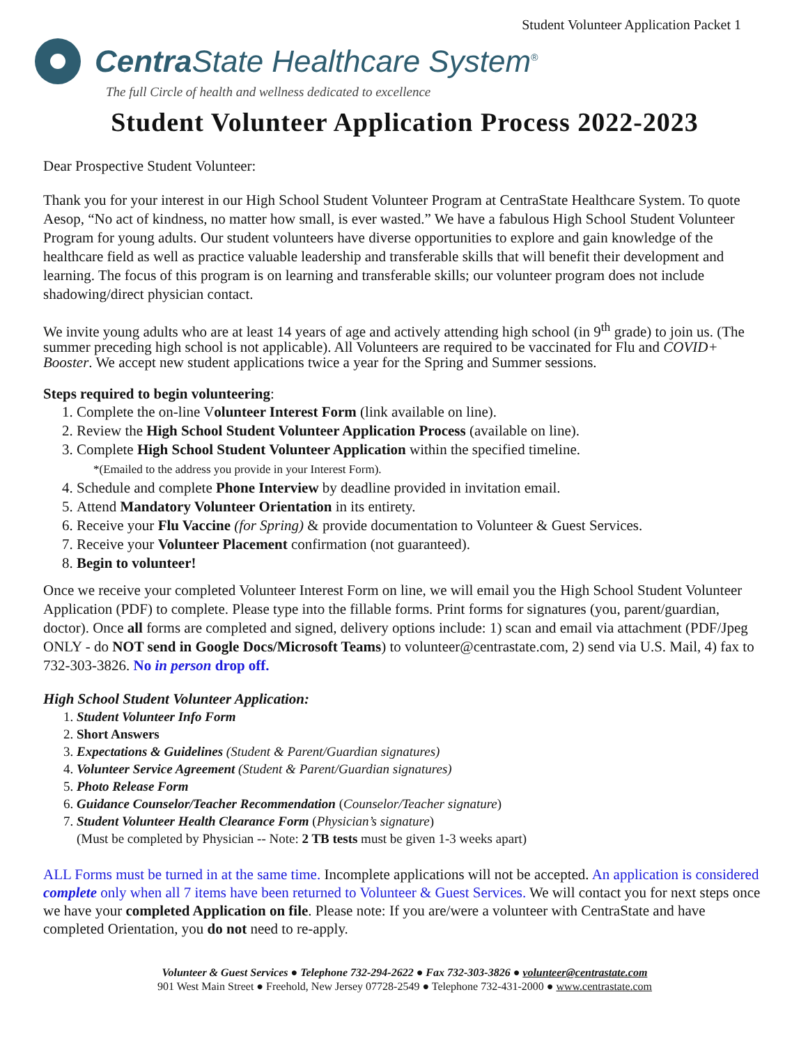Student Volunteer Application Packet 1
Centra State Healthcare System<sup>®</sup>
The full Circle of health and wellness dedicated to excellence
Student Volunteer Application Process 2022-2023
Dear Prospective Student Volunteer:
Thank you for your interest in our High School Student Volunteer Program at CentraState Healthcare System. To quote Aesop, “No act of kindness, no matter how small, is ever wasted.” We have a fabulous High School Student Volunteer Program for young adults. Our student volunteers have diverse opportunities to explore and gain knowledge of the healthcare field as well as practice valuable leadership and transferable skills that will benefit their development and learning. The focus of this program is on learning and transferable skills; our volunteer program does not include shadowing/direct physician contact.
We invite young adults who are at least 14 years of age and actively attending high school (in 9<sup>th</sup> grade) to join us. (The summer preceding high school is not applicable). All Volunteers are required to be vaccinated for Flu and COVID+ Booster. We accept new student applications twice a year for the Spring and Summer sessions.
Steps required to begin volunteering:
1. Complete the on-line Volunteer Interest Form (link available on line).
2. Review the High School Student Volunteer Application Process (available on line).
3. Complete High School Student Volunteer Application within the specified timeline.
*(Emailed to the address you provide in your Interest Form).
4. Schedule and complete Phone Interview by deadline provided in invitation email.
5. Attend Mandatory Volunteer Orientation in its entirety.
6. Receive your Flu Vaccine (for Spring) & provide documentation to Volunteer & Guest Services.
7. Receive your Volunteer Placement confirmation (not guaranteed).
8. Begin to volunteer!
Once we receive your completed Volunteer Interest Form on line, we will email you the High School Student Volunteer Application (PDF) to complete. Please type into the fillable forms. Print forms for signatures (you, parent/guardian, doctor). Once all forms are completed and signed, delivery options include: 1) scan and email via attachment (PDF/Jpeg ONLY - do NOT send in Google Docs/Microsoft Teams) to volunteer@centrastate.com, 2) send via U.S. Mail, 4) fax to 732-303-3826. No in person drop off.
High School Student Volunteer Application:
1. Student Volunteer Info Form
2. Short Answers
3. Expectations & Guidelines (Student & Parent/Guardian signatures)
4. Volunteer Service Agreement (Student & Parent/Guardian signatures)
5. Photo Release Form
6. Guidance Counselor/Teacher Recommendation (Counselor/Teacher signature)
7. Student Volunteer Health Clearance Form (Physician’s signature)
(Must be completed by Physician -- Note: 2 TB tests must be given 1-3 weeks apart)
ALL Forms must be turned in at the same time. Incomplete applications will not be accepted. An application is considered complete only when all 7 items have been returned to Volunteer & Guest Services. We will contact you for next steps once we have your completed Application on file. Please note: If you are/were a volunteer with CentraState and have completed Orientation, you do not need to re-apply.
Volunteer & Guest Services ● Telephone 732-294-2622 ● Fax 732-303-3826 ● volunteer@centrastate.com
901 West Main Street ● Freehold, New Jersey 07728-2549 ● Telephone 732-431-2000 ● www.centrastate.com